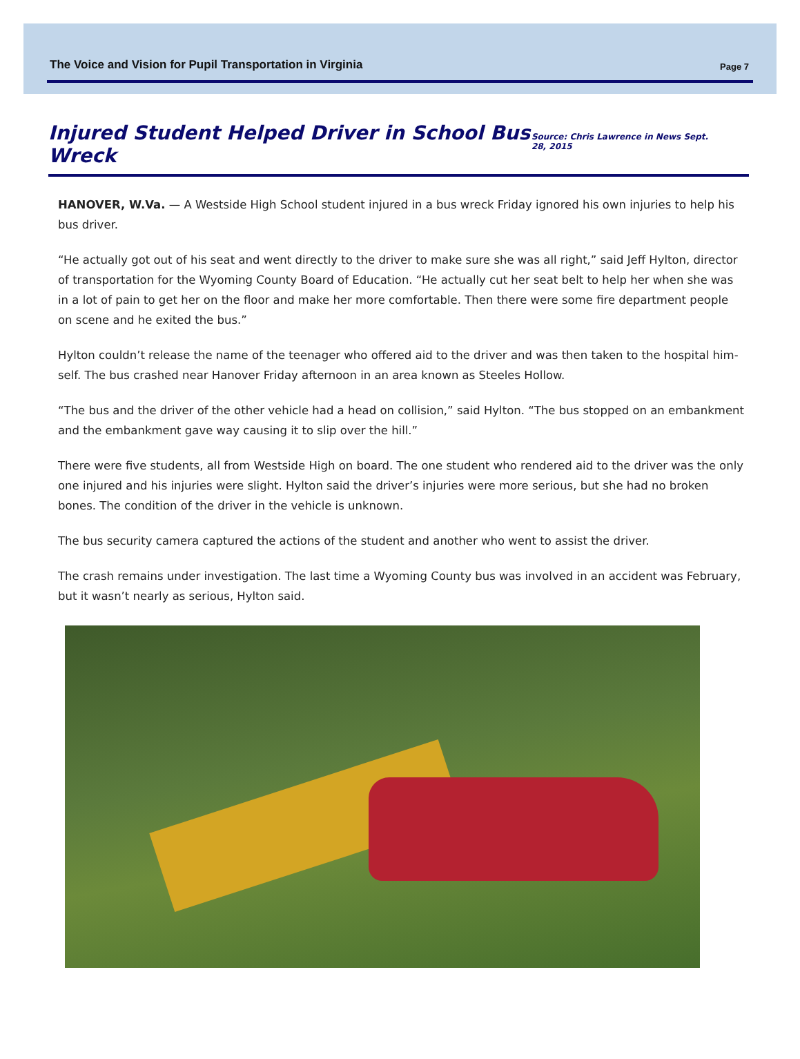The Voice and Vision for Pupil Transportation in Virginia Page 7
Injured Student Helped Driver in School Bus Wreck
Source: Chris Lawrence in News Sept. 28, 2015
HANOVER, W.Va. — A Westside High School student injured in a bus wreck Friday ignored his own injuries to help his bus driver.
“He actually got out of his seat and went directly to the driver to make sure she was all right,” said Jeff Hylton, director of transportation for the Wyoming County Board of Education. “He actually cut her seat belt to help her when she was in a lot of pain to get her on the floor and make her more comfortable. Then there were some fire department people on scene and he exited the bus.”
Hylton couldn’t release the name of the teenager who offered aid to the driver and was then taken to the hospital him-self. The bus crashed near Hanover Friday afternoon in an area known as Steeles Hollow.
“The bus and the driver of the other vehicle had a head on collision,” said Hylton. “The bus stopped on an embankment and the embankment gave way causing it to slip over the hill.”
There were five students, all from Westside High on board. The one student who rendered aid to the driver was the only one injured and his injuries were slight. Hylton said the driver’s injuries were more serious, but she had no broken bones. The condition of the driver in the vehicle is unknown.
The bus security camera captured the actions of the student and another who went to assist the driver.
The crash remains under investigation. The last time a Wyoming County bus was involved in an accident was February, but it wasn’t nearly as serious, Hylton said.